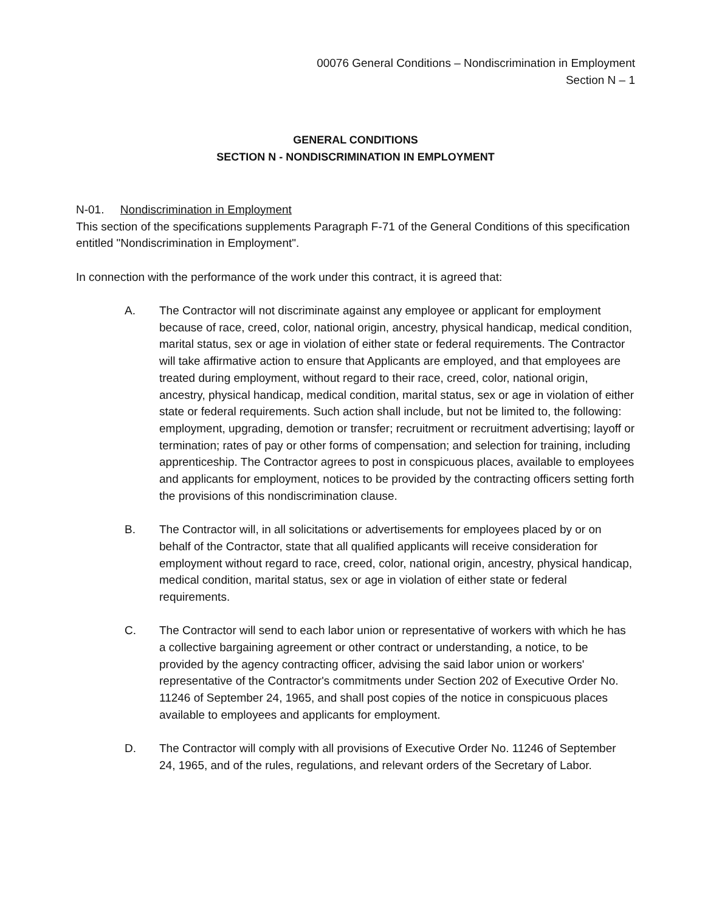00076 General Conditions – Nondiscrimination in Employment
Section N – 1
GENERAL CONDITIONS
SECTION N - NONDISCRIMINATION IN EMPLOYMENT
N-01. Nondiscrimination in Employment
This section of the specifications supplements Paragraph F-71 of the General Conditions of this specification entitled "Nondiscrimination in Employment".
In connection with the performance of the work under this contract, it is agreed that:
A. The Contractor will not discriminate against any employee or applicant for employment because of race, creed, color, national origin, ancestry, physical handicap, medical condition, marital status, sex or age in violation of either state or federal requirements. The Contractor will take affirmative action to ensure that Applicants are employed, and that employees are treated during employment, without regard to their race, creed, color, national origin, ancestry, physical handicap, medical condition, marital status, sex or age in violation of either state or federal requirements. Such action shall include, but not be limited to, the following: employment, upgrading, demotion or transfer; recruitment or recruitment advertising; layoff or termination; rates of pay or other forms of compensation; and selection for training, including apprenticeship. The Contractor agrees to post in conspicuous places, available to employees and applicants for employment, notices to be provided by the contracting officers setting forth the provisions of this nondiscrimination clause.
B. The Contractor will, in all solicitations or advertisements for employees placed by or on behalf of the Contractor, state that all qualified applicants will receive consideration for employment without regard to race, creed, color, national origin, ancestry, physical handicap, medical condition, marital status, sex or age in violation of either state or federal requirements.
C. The Contractor will send to each labor union or representative of workers with which he has a collective bargaining agreement or other contract or understanding, a notice, to be provided by the agency contracting officer, advising the said labor union or workers' representative of the Contractor's commitments under Section 202 of Executive Order No. 11246 of September 24, 1965, and shall post copies of the notice in conspicuous places available to employees and applicants for employment.
D. The Contractor will comply with all provisions of Executive Order No. 11246 of September 24, 1965, and of the rules, regulations, and relevant orders of the Secretary of Labor.